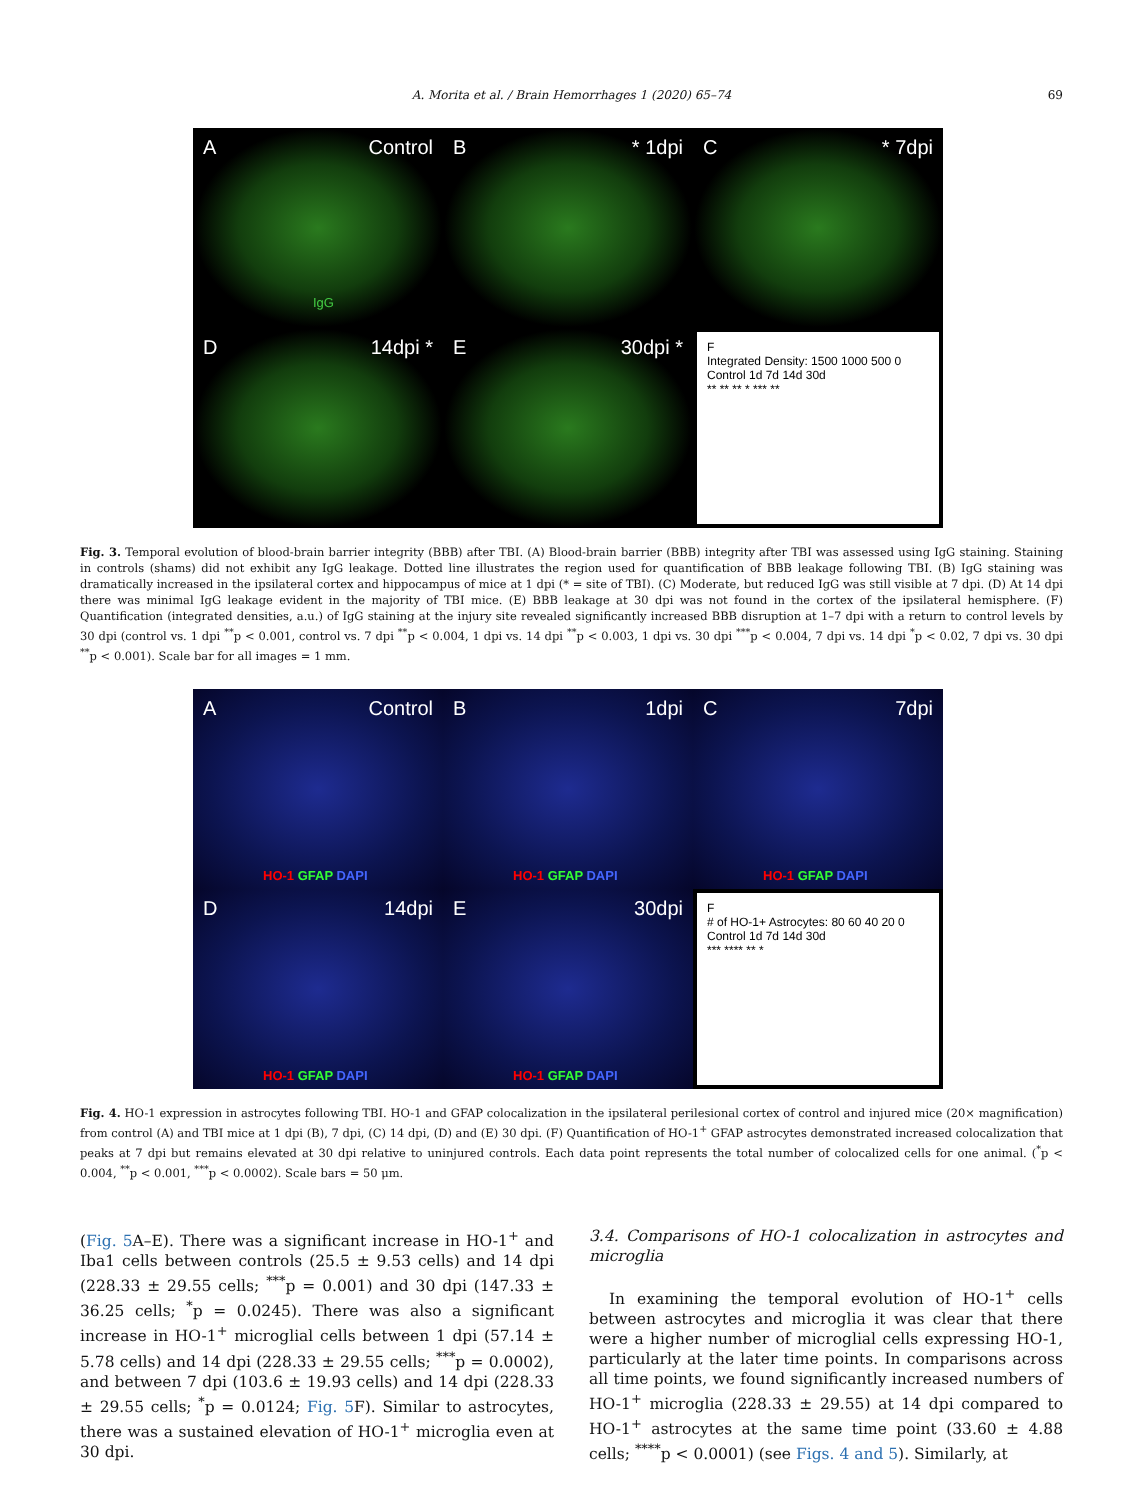A. Morita et al. / Brain Hemorrhages 1 (2020) 65–74 69
A Control
IgG
B * 1dpi
C * 7dpi
D 14dpi *
E 30dpi *
F
Integrated Density: 1500 1000 500 0
Control 1d 7d 14d 30d
** ** ** * *** **
Fig. 3. Temporal evolution of blood-brain barrier integrity (BBB) after TBI. (A) Blood-brain barrier (BBB) integrity after TBI was assessed using IgG staining. Staining in controls (shams) did not exhibit any IgG leakage. Dotted line illustrates the region used for quantification of BBB leakage following TBI. (B) IgG staining was dramatically increased in the ipsilateral cortex and hippocampus of mice at 1 dpi (* = site of TBI). (C) Moderate, but reduced IgG was still visible at 7 dpi. (D) At 14 dpi there was minimal IgG leakage evident in the majority of TBI mice. (E) BBB leakage at 30 dpi was not found in the cortex of the ipsilateral hemisphere. (F) Quantification (integrated densities, a.u.) of IgG staining at the injury site revealed significantly increased BBB disruption at 1–7 dpi with a return to control levels by 30 dpi (control vs. 1 dpi <sup>**</sup>p < 0.001, control vs. 7 dpi <sup>**</sup>p < 0.004, 1 dpi vs. 14 dpi <sup>**</sup>p < 0.003, 1 dpi vs. 30 dpi <sup>***</sup>p < 0.004, 7 dpi vs. 14 dpi <sup>*</sup>p < 0.02, 7 dpi vs. 30 dpi <sup>**</sup>p < 0.001). Scale bar for all images = 1 mm.
A Control
HO-1 GFAP DAPI
B 1dpi
HO-1 GFAP DAPI
C 7dpi
HO-1 GFAP DAPI
D 14dpi
HO-1 GFAP DAPI
E 30dpi
HO-1 GFAP DAPI
F
# of HO-1+ Astrocytes: 80 60 40 20 0
Control 1d 7d 14d 30d
*** **** ** *
Fig. 4. HO-1 expression in astrocytes following TBI. HO-1 and GFAP colocalization in the ipsilateral perilesional cortex of control and injured mice (20× magnification) from control (A) and TBI mice at 1 dpi (B), 7 dpi, (C) 14 dpi, (D) and (E) 30 dpi. (F) Quantification of HO-1<sup>+</sup> GFAP astrocytes demonstrated increased colocalization that peaks at 7 dpi but remains elevated at 30 dpi relative to uninjured controls. Each data point represents the total number of colocalized cells for one animal. (<sup>*</sup>p < 0.004, <sup>**</sup>p < 0.001, <sup>***</sup>p < 0.0002). Scale bars = 50 μm.
(Fig. 5 A–E). There was a significant increase in HO-1<sup>+</sup> and Iba1 cells between controls (25.5 ± 9.53 cells) and 14 dpi (228.33 ± 29.55 cells; <sup>***</sup>p = 0.001) and 30 dpi (147.33 ± 36.25 cells; <sup>*</sup>p = 0.0245). There was also a significant increase in HO-1<sup>+</sup> microglial cells between 1 dpi (57.14 ± 5.78 cells) and 14 dpi (228.33 ± 29.55 cells; <sup>***</sup>p = 0.0002), and between 7 dpi (103.6 ± 19.93 cells) and 14 dpi (228.33 ± 29.55 cells; <sup>*</sup>p = 0.0124; Fig. 5 F). Similar to astrocytes, there was a sustained elevation of HO-1<sup>+</sup> microglia even at 30 dpi.
3.4. Comparisons of HO-1 colocalization in astrocytes and microglia
In examining the temporal evolution of HO-1<sup>+</sup> cells between astrocytes and microglia it was clear that there were a higher number of microglial cells expressing HO-1, particularly at the later time points. In comparisons across all time points, we found significantly increased numbers of HO-1<sup>+</sup> microglia (228.33 ± 29.55) at 14 dpi compared to HO-1<sup>+</sup> astrocytes at the same time point (33.60 ± 4.88 cells; <sup>****</sup>p < 0.0001) (see Figs. 4 and 5). Similarly, at